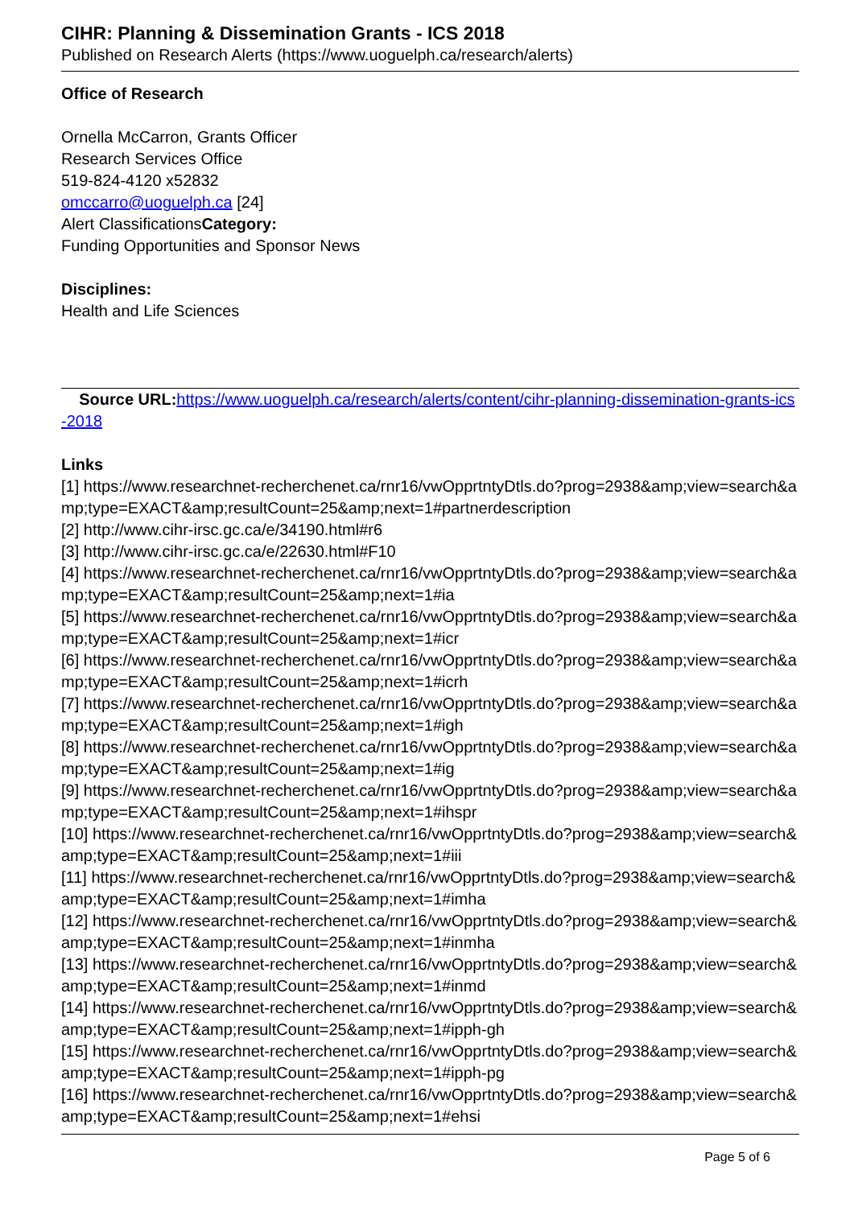CIHR: Planning & Dissemination Grants - ICS 2018
Published on Research Alerts (https://www.uoguelph.ca/research/alerts)
Office of Research
Ornella McCarron, Grants Officer
Research Services Office
519-824-4120 x52832
omccarro@uoguelph.ca [24]
Alert ClassificationsCategory:
Funding Opportunities and Sponsor News
Disciplines:
Health and Life Sciences
Source URL: https://www.uoguelph.ca/research/alerts/content/cihr-planning-dissemination-grants-ics-2018
Links
[1] https://www.researchnet-recherchenet.ca/rnr16/vwOpprtntyDtls.do?prog=2938&amp;view=search&amp;type=EXACT&amp;resultCount=25&amp;next=1#partnerdescription
[2] http://www.cihr-irsc.gc.ca/e/34190.html#r6
[3] http://www.cihr-irsc.gc.ca/e/22630.html#F10
[4] https://www.researchnet-recherchenet.ca/rnr16/vwOpprtntyDtls.do?prog=2938&amp;view=search&amp;type=EXACT&amp;resultCount=25&amp;next=1#ia
[5] https://www.researchnet-recherchenet.ca/rnr16/vwOpprtntyDtls.do?prog=2938&amp;view=search&amp;type=EXACT&amp;resultCount=25&amp;next=1#icr
[6] https://www.researchnet-recherchenet.ca/rnr16/vwOpprtntyDtls.do?prog=2938&amp;view=search&amp;type=EXACT&amp;resultCount=25&amp;next=1#icrh
[7] https://www.researchnet-recherchenet.ca/rnr16/vwOpprtntyDtls.do?prog=2938&amp;view=search&amp;type=EXACT&amp;resultCount=25&amp;next=1#igh
[8] https://www.researchnet-recherchenet.ca/rnr16/vwOpprtntyDtls.do?prog=2938&amp;view=search&amp;type=EXACT&amp;resultCount=25&amp;next=1#ig
[9] https://www.researchnet-recherchenet.ca/rnr16/vwOpprtntyDtls.do?prog=2938&amp;view=search&amp;type=EXACT&amp;resultCount=25&amp;next=1#ihspr
[10] https://www.researchnet-recherchenet.ca/rnr16/vwOpprtntyDtls.do?prog=2938&amp;view=search&amp;type=EXACT&amp;resultCount=25&amp;next=1#iii
[11] https://www.researchnet-recherchenet.ca/rnr16/vwOpprtntyDtls.do?prog=2938&amp;view=search&amp;type=EXACT&amp;resultCount=25&amp;next=1#imha
[12] https://www.researchnet-recherchenet.ca/rnr16/vwOpprtntyDtls.do?prog=2938&amp;view=search&amp;type=EXACT&amp;resultCount=25&amp;next=1#inmha
[13] https://www.researchnet-recherchenet.ca/rnr16/vwOpprtntyDtls.do?prog=2938&amp;view=search&amp;type=EXACT&amp;resultCount=25&amp;next=1#inmd
[14] https://www.researchnet-recherchenet.ca/rnr16/vwOpprtntyDtls.do?prog=2938&amp;view=search&amp;type=EXACT&amp;resultCount=25&amp;next=1#ipph-gh
[15] https://www.researchnet-recherchenet.ca/rnr16/vwOpprtntyDtls.do?prog=2938&amp;view=search&amp;type=EXACT&amp;resultCount=25&amp;next=1#ipph-pg
[16] https://www.researchnet-recherchenet.ca/rnr16/vwOpprtntyDtls.do?prog=2938&amp;view=search&amp;type=EXACT&amp;resultCount=25&amp;next=1#ehsi
Page 5 of 6